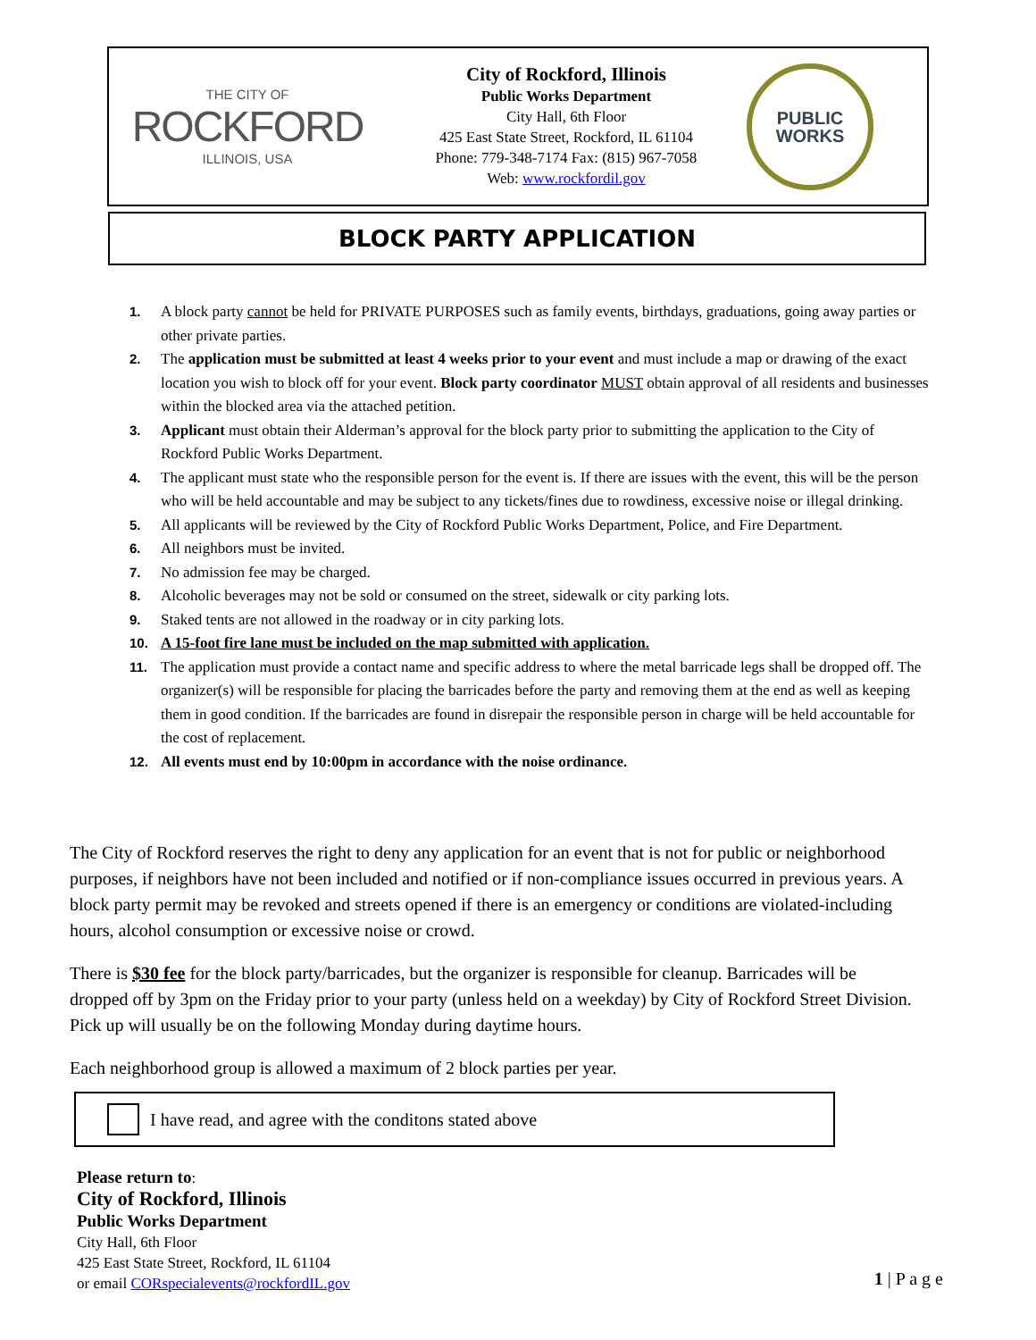THE CITY OF
ROCKFORD
ILLINOIS, USA
City of Rockford, Illinois
Public Works Department
City Hall, 6th Floor
425 East State Street, Rockford, IL 61104
Phone: 779-348-7174 Fax: (815) 967-7058
Web: www.rockfordil.gov
PUBLIC
WORKS
BLOCK PARTY APPLICATION
1. A block party cannot be held for PRIVATE PURPOSES such as family events, birthdays, graduations, going away parties or other private parties.
2. The application must be submitted at least 4 weeks prior to your event and must include a map or drawing of the exact location you wish to block off for your event. Block party coordinator MUST obtain approval of all residents and businesses within the blocked area via the attached petition.
3. Applicant must obtain their Alderman’s approval for the block party prior to submitting the application to the City of Rockford Public Works Department.
4. The applicant must state who the responsible person for the event is. If there are issues with the event, this will be the person who will be held accountable and may be subject to any tickets/fines due to rowdiness, excessive noise or illegal drinking.
5. All applicants will be reviewed by the City of Rockford Public Works Department, Police, and Fire Department.
6. All neighbors must be invited.
7. No admission fee may be charged.
8. Alcoholic beverages may not be sold or consumed on the street, sidewalk or city parking lots.
9. Staked tents are not allowed in the roadway or in city parking lots.
10. A 15-foot fire lane must be included on the map submitted with application.
11. The application must provide a contact name and specific address to where the metal barricade legs shall be dropped off. The organizer(s) will be responsible for placing the barricades before the party and removing them at the end as well as keeping them in good condition. If the barricades are found in disrepair the responsible person in charge will be held accountable for the cost of replacement.
12. All events must end by 10:00pm in accordance with the noise ordinance.
The City of Rockford reserves the right to deny any application for an event that is not for public or neighborhood purposes, if neighbors have not been included and notified or if non-compliance issues occurred in previous years. A block party permit may be revoked and streets opened if there is an emergency or conditions are violated-including hours, alcohol consumption or excessive noise or crowd.
There is $30 fee for the block party/barricades, but the organizer is responsible for cleanup. Barricades will be dropped off by 3pm on the Friday prior to your party (unless held on a weekday) by City of Rockford Street Division. Pick up will usually be on the following Monday during daytime hours.
Each neighborhood group is allowed a maximum of 2 block parties per year.
I have read, and agree with the conditons stated above
Please return to:
City of Rockford, Illinois
Public Works Department
City Hall, 6th Floor
425 East State Street, Rockford, IL 61104
or email CORspecialevents@rockfordIL.gov
1 | P a g e